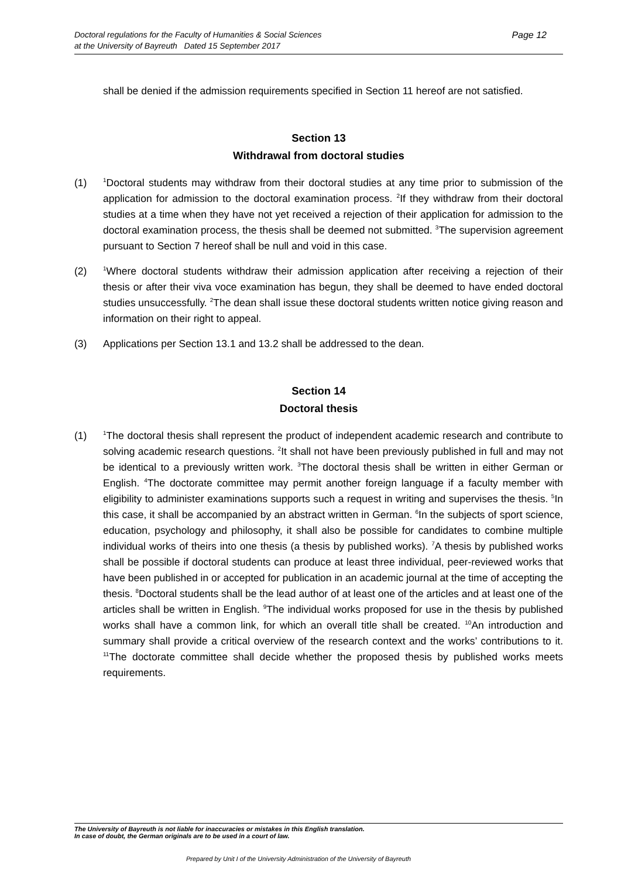Page 12 Doctoral regulations for the Faculty of Humanities & Social Sciences
at the University of Bayreuth Dated 15 September 2017
shall be denied if the admission requirements specified in Section 11 hereof are not satisfied.
Section 13
Withdrawal from doctoral studies
(1)
<sup>1</sup> Doctoral students may withdraw from their doctoral studies at any time prior to submission of the application for admission to the doctoral examination process. <sup>2</sup>If they withdraw from their doctoral studies at a time when they have not yet received a rejection of their application for admission to the doctoral examination process, the thesis shall be deemed not submitted. <sup>3</sup>The supervision agreement pursuant to Section 7 hereof shall be null and void in this case.
(2)
<sup>1</sup> Where doctoral students withdraw their admission application after receiving a rejection of their thesis or after their viva voce examination has begun, they shall be deemed to have ended doctoral studies unsuccessfully. <sup>2</sup>The dean shall issue these doctoral students written notice giving reason and information on their right to appeal.
(3) Applications per Section 13.1 and 13.2 shall be addressed to the dean.
Section 14
Doctoral thesis
(1)
<sup>1</sup> The doctoral thesis shall represent the product of independent academic research and contribute to solving academic research questions. <sup>2</sup>It shall not have been previously published in full and may not be identical to a previously written work. <sup>3</sup>The doctoral thesis shall be written in either German or English. <sup>4</sup>The doctorate committee may permit another foreign language if a faculty member with eligibility to administer examinations supports such a request in writing and supervises the thesis. <sup>5</sup>In this case, it shall be accompanied by an abstract written in German. <sup>6</sup>In the subjects of sport science, education, psychology and philosophy, it shall also be possible for candidates to combine multiple individual works of theirs into one thesis (a thesis by published works). <sup>7</sup>A thesis by published works shall be possible if doctoral students can produce at least three individual, peer-reviewed works that have been published in or accepted for publication in an academic journal at the time of accepting the thesis. <sup>8</sup>Doctoral students shall be the lead author of at least one of the articles and at least one of the articles shall be written in English. <sup>9</sup>The individual works proposed for use in the thesis by published works shall have a common link, for which an overall title shall be created. <sup>10</sup>An introduction and summary shall provide a critical overview of the research context and the works’ contributions to it. <sup>11</sup>The doctorate committee shall decide whether the proposed thesis by published works meets requirements.
The University of Bayreuth is not liable for inaccuracies or mistakes in this English translation.
In case of doubt, the German originals are to be used in a court of law.
Prepared by Unit I of the University Administration of the University of Bayreuth